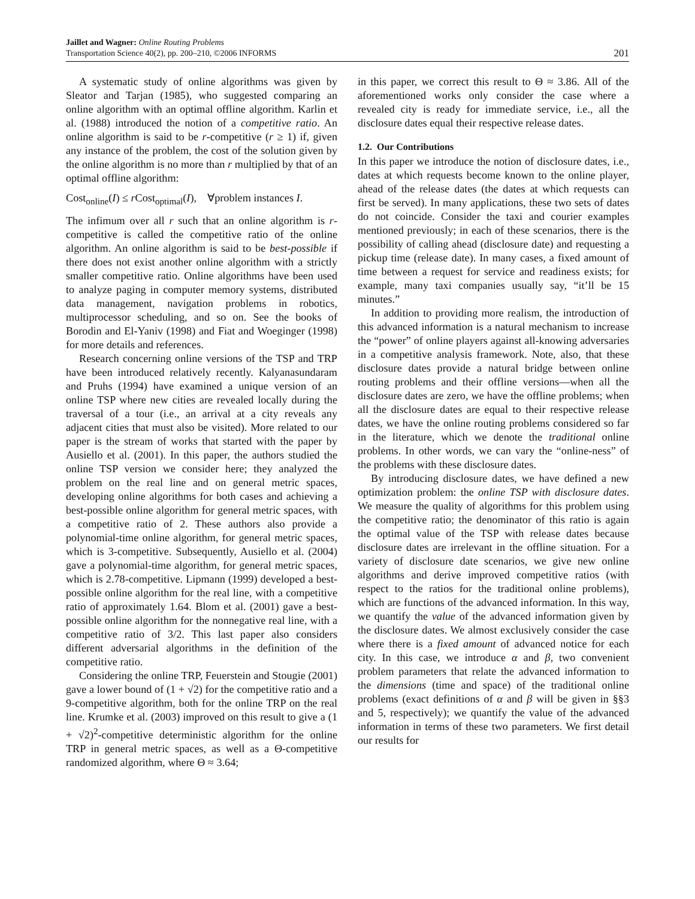Jaillet and Wagner: Online Routing Problems
Transportation Science 40(2), pp. 200–210, ©2006 INFORMS
201
A systematic study of online algorithms was given by Sleator and Tarjan (1985), who suggested comparing an online algorithm with an optimal offline algorithm. Karlin et al. (1988) introduced the notion of a competitive ratio. An online algorithm is said to be r-competitive (r ≥ 1) if, given any instance of the problem, the cost of the solution given by the online algorithm is no more than r multiplied by that of an optimal offline algorithm:
Cost<sub>online</sub>(I) ≤ r Cost<sub>optimal</sub>(I), ∀problem instances I.
The infimum over all r such that an online algorithm is r-competitive is called the competitive ratio of the online algorithm. An online algorithm is said to be best-possible if there does not exist another online algorithm with a strictly smaller competitive ratio. Online algorithms have been used to analyze paging in computer memory systems, distributed data management, navigation problems in robotics, multiprocessor scheduling, and so on. See the books of Borodin and El-Yaniv (1998) and Fiat and Woeginger (1998) for more details and references.
Research concerning online versions of the TSP and TRP have been introduced relatively recently. Kalyanasundaram and Pruhs (1994) have examined a unique version of an online TSP where new cities are revealed locally during the traversal of a tour (i.e., an arrival at a city reveals any adjacent cities that must also be visited). More related to our paper is the stream of works that started with the paper by Ausiello et al. (2001). In this paper, the authors studied the online TSP version we consider here; they analyzed the problem on the real line and on general metric spaces, developing online algorithms for both cases and achieving a best-possible online algorithm for general metric spaces, with a competitive ratio of 2. These authors also provide a polynomial-time online algorithm, for general metric spaces, which is 3-competitive. Subsequently, Ausiello et al. (2004) gave a polynomial-time algorithm, for general metric spaces, which is 2.78-competitive. Lipmann (1999) developed a best-possible online algorithm for the real line, with a competitive ratio of approximately 1.64. Blom et al. (2001) gave a best-possible online algorithm for the nonnegative real line, with a competitive ratio of 3/2. This last paper also considers different adversarial algorithms in the definition of the competitive ratio.
Considering the online TRP, Feuerstein and Stougie (2001) gave a lower bound of (1 + √2) for the competitive ratio and a 9-competitive algorithm, both for the online TRP on the real line. Krumke et al. (2003) improved on this result to give a (1 + √2)<sup>2</sup>-competitive deterministic algorithm for the online TRP in general metric spaces, as well as a Θ-competitive randomized algorithm, where Θ ≈ 3.64;
in this paper, we correct this result to Θ ≈ 3.86. All of the aforementioned works only consider the case where a revealed city is ready for immediate service, i.e., all the disclosure dates equal their respective release dates.
1.2. Our Contributions
In this paper we introduce the notion of disclosure dates, i.e., dates at which requests become known to the online player, ahead of the release dates (the dates at which requests can first be served). In many applications, these two sets of dates do not coincide. Consider the taxi and courier examples mentioned previously; in each of these scenarios, there is the possibility of calling ahead (disclosure date) and requesting a pickup time (release date). In many cases, a fixed amount of time between a request for service and readiness exists; for example, many taxi companies usually say, “it’ll be 15 minutes.”
In addition to providing more realism, the introduction of this advanced information is a natural mechanism to increase the “power” of online players against all-knowing adversaries in a competitive analysis framework. Note, also, that these disclosure dates provide a natural bridge between online routing problems and their offline versions—when all the disclosure dates are zero, we have the offline problems; when all the disclosure dates are equal to their respective release dates, we have the online routing problems considered so far in the literature, which we denote the traditional online problems. In other words, we can vary the “online-ness” of the problems with these disclosure dates.
By introducing disclosure dates, we have defined a new optimization problem: the online TSP with disclosure dates. We measure the quality of algorithms for this problem using the competitive ratio; the denominator of this ratio is again the optimal value of the TSP with release dates because disclosure dates are irrelevant in the offline situation. For a variety of disclosure date scenarios, we give new online algorithms and derive improved competitive ratios (with respect to the ratios for the traditional online problems), which are functions of the advanced information. In this way, we quantify the value of the advanced information given by the disclosure dates. We almost exclusively consider the case where there is a fixed amount of advanced notice for each city. In this case, we introduce α and β, two convenient problem parameters that relate the advanced information to the dimensions (time and space) of the traditional online problems (exact definitions of α and β will be given in §§3 and 5, respectively); we quantify the value of the advanced information in terms of these two parameters. We first detail our results for